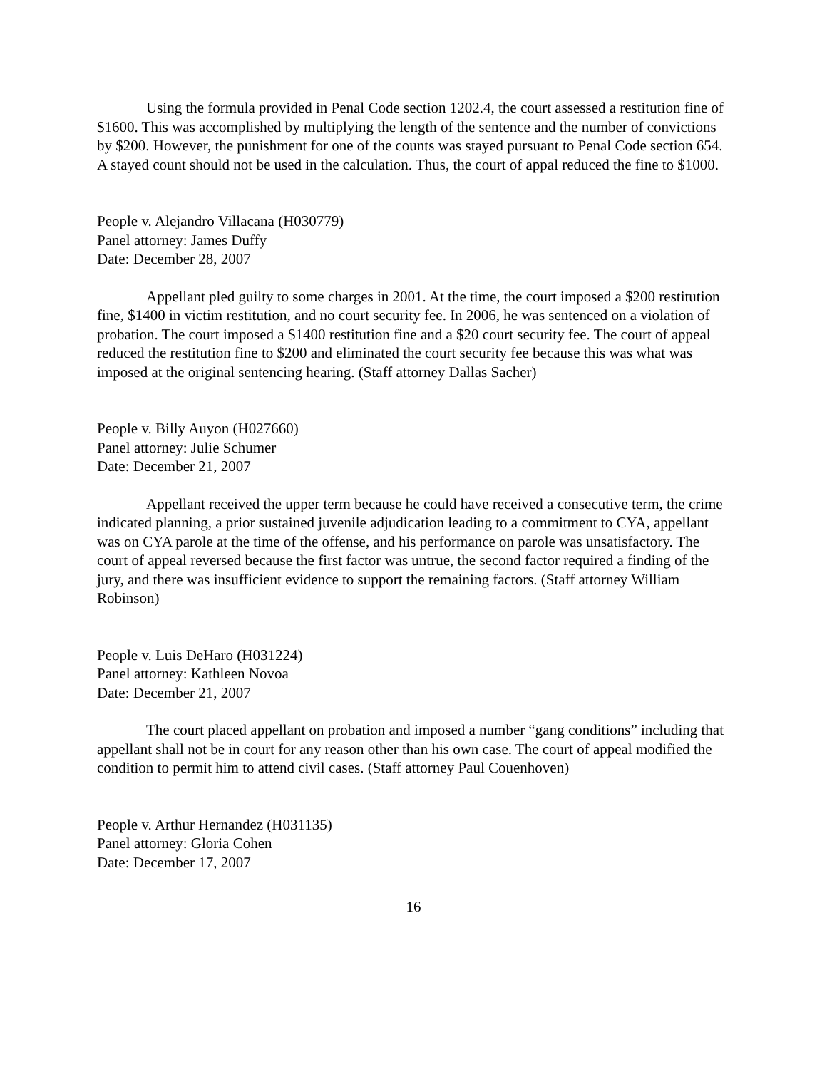Using the formula provided in Penal Code section 1202.4, the court assessed a restitution fine of $1600. This was accomplished by multiplying the length of the sentence and the number of convictions by $200. However, the punishment for one of the counts was stayed pursuant to Penal Code section 654. A stayed count should not be used in the calculation. Thus, the court of appal reduced the fine to $1000.
People v. Alejandro Villacana (H030779)
Panel attorney: James Duffy
Date: December 28, 2007
Appellant pled guilty to some charges in 2001. At the time, the court imposed a $200 restitution fine, $1400 in victim restitution, and no court security fee. In 2006, he was sentenced on a violation of probation. The court imposed a $1400 restitution fine and a $20 court security fee. The court of appeal reduced the restitution fine to $200 and eliminated the court security fee because this was what was imposed at the original sentencing hearing. (Staff attorney Dallas Sacher)
People v. Billy Auyon (H027660)
Panel attorney: Julie Schumer
Date: December 21, 2007
Appellant received the upper term because he could have received a consecutive term, the crime indicated planning, a prior sustained juvenile adjudication leading to a commitment to CYA, appellant was on CYA parole at the time of the offense, and his performance on parole was unsatisfactory. The court of appeal reversed because the first factor was untrue, the second factor required a finding of the jury, and there was insufficient evidence to support the remaining factors. (Staff attorney William Robinson)
People v. Luis DeHaro (H031224)
Panel attorney: Kathleen Novoa
Date: December 21, 2007
The court placed appellant on probation and imposed a number “gang conditions” including that appellant shall not be in court for any reason other than his own case. The court of appeal modified the condition to permit him to attend civil cases. (Staff attorney Paul Couenhoven)
People v. Arthur Hernandez (H031135)
Panel attorney: Gloria Cohen
Date: December 17, 2007
16